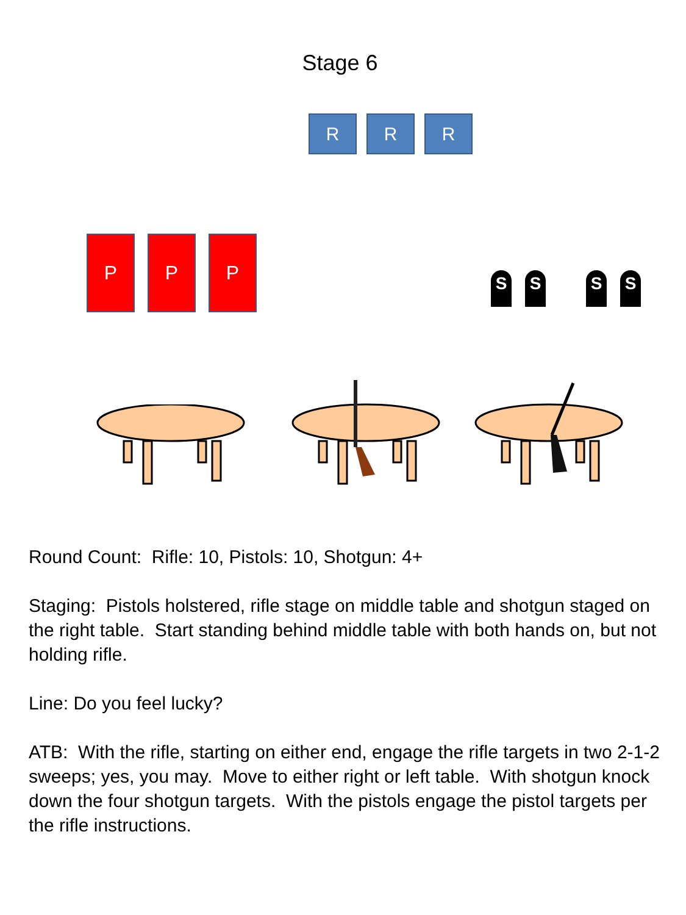Stage 6
R R R
P P P
S S S S
Round Count: Rifle: 10, Pistols: 10, Shotgun: 4+
Staging: Pistols holstered, rifle stage on middle table and shotgun staged on the right table. Start standing behind middle table with both hands on, but not holding rifle.
Line: Do you feel lucky?
ATB: With the rifle, starting on either end, engage the rifle targets in two 2-1-2 sweeps; yes, you may. Move to either right or left table. With shotgun knock down the four shotgun targets. With the pistols engage the pistol targets per the rifle instructions.